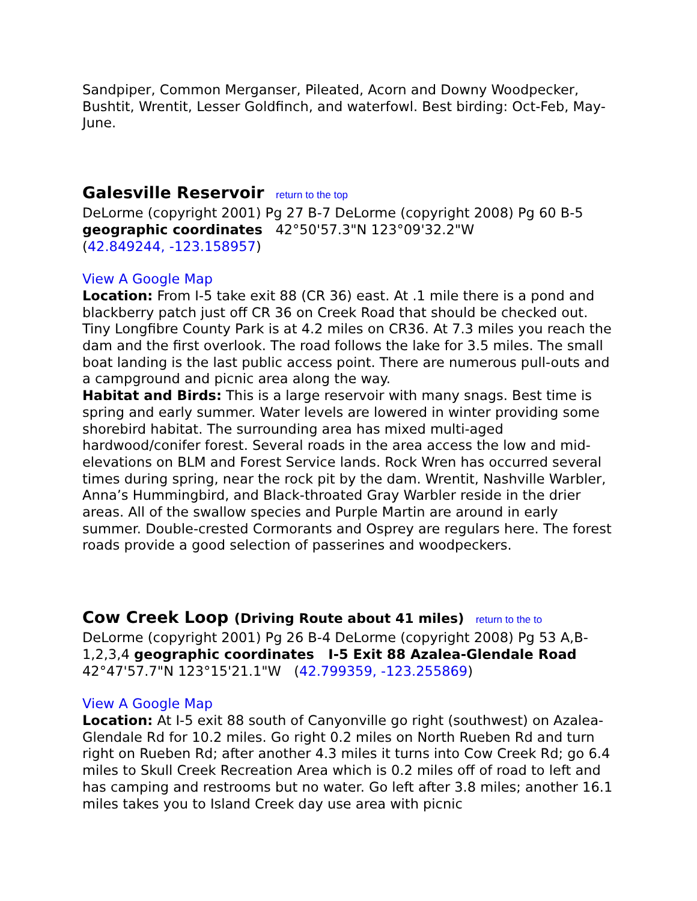Sandpiper, Common Merganser, Pileated, Acorn and Downy Woodpecker, Bushtit, Wrentit, Lesser Goldfinch, and waterfowl. Best birding: Oct-Feb, May-June.
Galesville Reservoir return to the top
DeLorme (copyright 2001) Pg 27 B-7 DeLorme (copyright 2008) Pg 60 B-5
geographic coordinates 42°50'57.3"N 123°09'32.2"W
(42.849244, -123.158957)
View A Google Map
Location: From I-5 take exit 88 (CR 36) east. At .1 mile there is a pond and blackberry patch just off CR 36 on Creek Road that should be checked out. Tiny Longfibre County Park is at 4.2 miles on CR36. At 7.3 miles you reach the dam and the first overlook. The road follows the lake for 3.5 miles. The small boat landing is the last public access point. There are numerous pull-outs and a campground and picnic area along the way.
Habitat and Birds: This is a large reservoir with many snags. Best time is spring and early summer. Water levels are lowered in winter providing some shorebird habitat. The surrounding area has mixed multi-aged hardwood/conifer forest. Several roads in the area access the low and mid-elevations on BLM and Forest Service lands. Rock Wren has occurred several times during spring, near the rock pit by the dam. Wrentit, Nashville Warbler, Anna’s Hummingbird, and Black-throated Gray Warbler reside in the drier areas. All of the swallow species and Purple Martin are around in early summer. Double-crested Cormorants and Osprey are regulars here. The forest roads provide a good selection of passerines and woodpeckers.
Cow Creek Loop (Driving Route about 41 miles) return to the to
DeLorme (copyright 2001) Pg 26 B-4 DeLorme (copyright 2008) Pg 53 A,B-1,2,3,4 geographic coordinates I-5 Exit 88 Azalea-Glendale Road 42°47'57.7"N 123°15'21.1"W (42.799359, -123.255869)
View A Google Map
Location: At I-5 exit 88 south of Canyonville go right (southwest) on Azalea-Glendale Rd for 10.2 miles. Go right 0.2 miles on North Rueben Rd and turn right on Rueben Rd; after another 4.3 miles it turns into Cow Creek Rd; go 6.4 miles to Skull Creek Recreation Area which is 0.2 miles off of road to left and has camping and restrooms but no water. Go left after 3.8 miles; another 16.1 miles takes you to Island Creek day use area with picnic